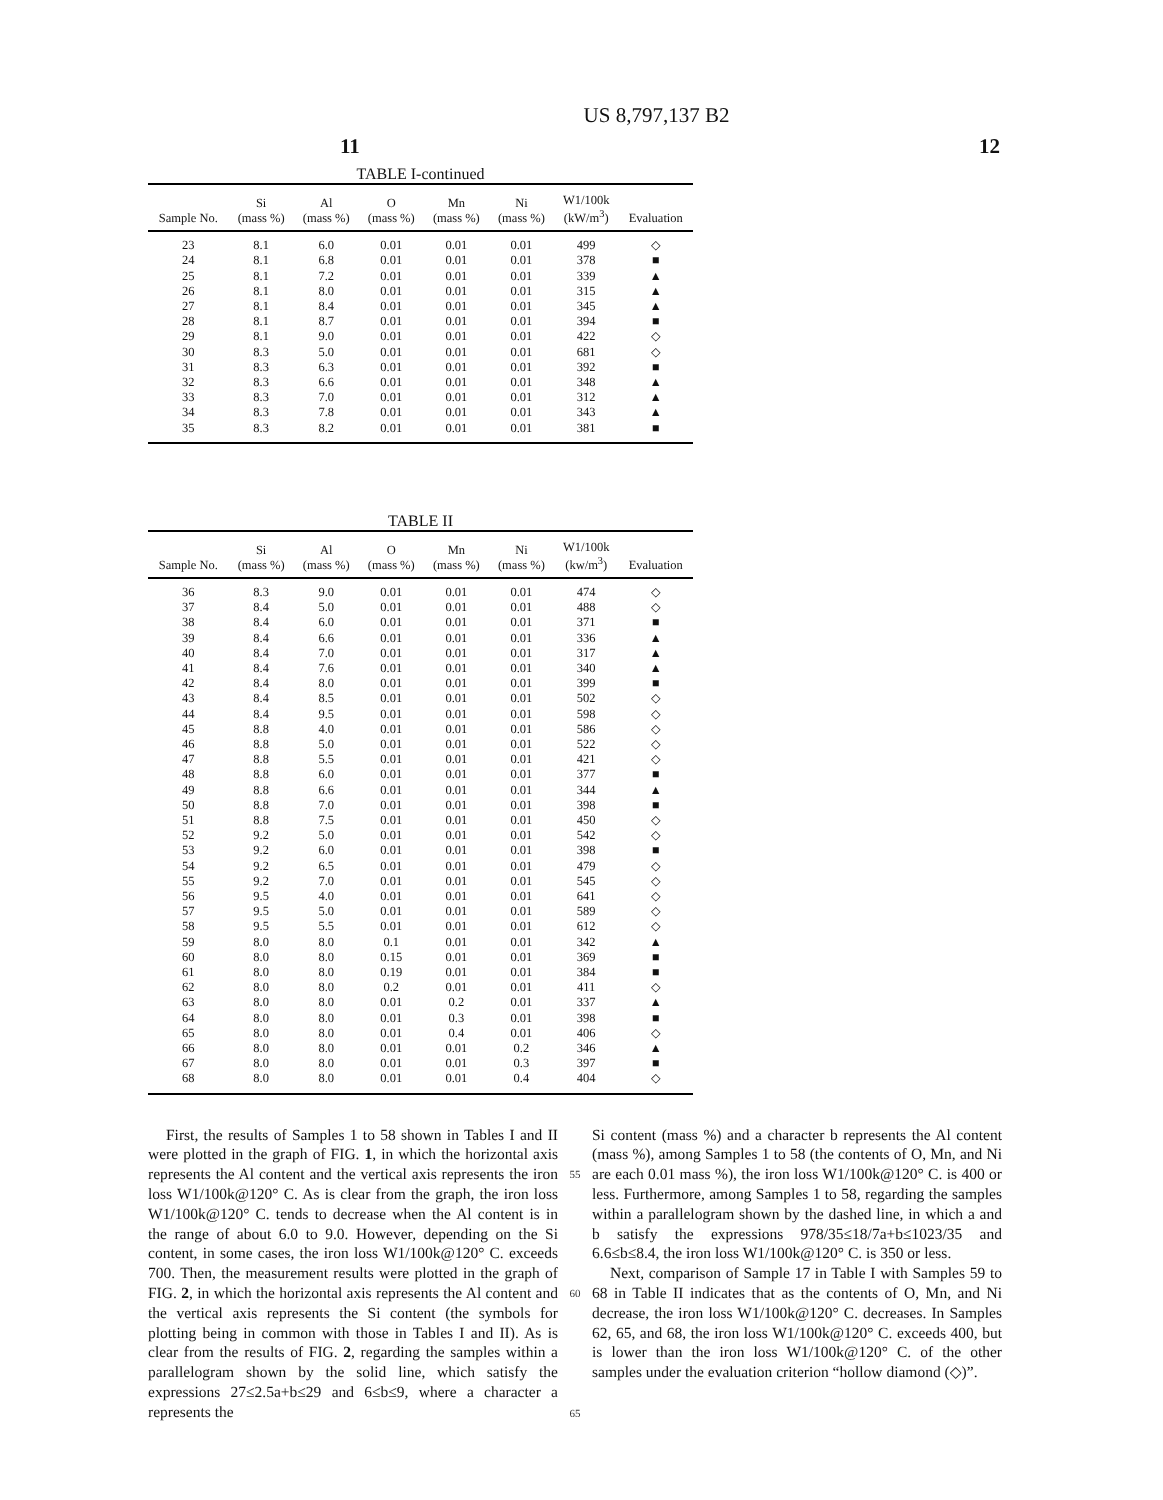US 8,797,137 B2
11 12
TABLE I-continued
| Sample No. | Si (mass %) | Al (mass %) | O (mass %) | Mn (mass %) | Ni (mass %) | W1/100k (kW/m<sup>3</sup>) | Evaluation |
| --- | --- | --- | --- | --- | --- | --- | --- |
| 23 | 8.1 | 6.0 | 0.01 | 0.01 | 0.01 | 499 | ◇ |
| 24 | 8.1 | 6.8 | 0.01 | 0.01 | 0.01 | 378 | ■ |
| 25 | 8.1 | 7.2 | 0.01 | 0.01 | 0.01 | 339 | ▲ |
| 26 | 8.1 | 8.0 | 0.01 | 0.01 | 0.01 | 315 | ▲ |
| 27 | 8.1 | 8.4 | 0.01 | 0.01 | 0.01 | 345 | ▲ |
| 28 | 8.1 | 8.7 | 0.01 | 0.01 | 0.01 | 394 | ■ |
| 29 | 8.1 | 9.0 | 0.01 | 0.01 | 0.01 | 422 | ◇ |
| 30 | 8.3 | 5.0 | 0.01 | 0.01 | 0.01 | 681 | ◇ |
| 31 | 8.3 | 6.3 | 0.01 | 0.01 | 0.01 | 392 | ■ |
| 32 | 8.3 | 6.6 | 0.01 | 0.01 | 0.01 | 348 | ▲ |
| 33 | 8.3 | 7.0 | 0.01 | 0.01 | 0.01 | 312 | ▲ |
| 34 | 8.3 | 7.8 | 0.01 | 0.01 | 0.01 | 343 | ▲ |
| 35 | 8.3 | 8.2 | 0.01 | 0.01 | 0.01 | 381 | ■ |
TABLE II
| Sample No. | Si (mass %) | Al (mass %) | O (mass %) | Mn (mass %) | Ni (mass %) | W1/100k (kw/m<sup>3</sup>) | Evaluation |
| --- | --- | --- | --- | --- | --- | --- | --- |
| 36 | 8.3 | 9.0 | 0.01 | 0.01 | 0.01 | 474 | ◇ |
| 37 | 8.4 | 5.0 | 0.01 | 0.01 | 0.01 | 488 | ◇ |
| 38 | 8.4 | 6.0 | 0.01 | 0.01 | 0.01 | 371 | ■ |
| 39 | 8.4 | 6.6 | 0.01 | 0.01 | 0.01 | 336 | ▲ |
| 40 | 8.4 | 7.0 | 0.01 | 0.01 | 0.01 | 317 | ▲ |
| 41 | 8.4 | 7.6 | 0.01 | 0.01 | 0.01 | 340 | ▲ |
| 42 | 8.4 | 8.0 | 0.01 | 0.01 | 0.01 | 399 | ■ |
| 43 | 8.4 | 8.5 | 0.01 | 0.01 | 0.01 | 502 | ◇ |
| 44 | 8.4 | 9.5 | 0.01 | 0.01 | 0.01 | 598 | ◇ |
| 45 | 8.8 | 4.0 | 0.01 | 0.01 | 0.01 | 586 | ◇ |
| 46 | 8.8 | 5.0 | 0.01 | 0.01 | 0.01 | 522 | ◇ |
| 47 | 8.8 | 5.5 | 0.01 | 0.01 | 0.01 | 421 | ◇ |
| 48 | 8.8 | 6.0 | 0.01 | 0.01 | 0.01 | 377 | ■ |
| 49 | 8.8 | 6.6 | 0.01 | 0.01 | 0.01 | 344 | ▲ |
| 50 | 8.8 | 7.0 | 0.01 | 0.01 | 0.01 | 398 | ■ |
| 51 | 8.8 | 7.5 | 0.01 | 0.01 | 0.01 | 450 | ◇ |
| 52 | 9.2 | 5.0 | 0.01 | 0.01 | 0.01 | 542 | ◇ |
| 53 | 9.2 | 6.0 | 0.01 | 0.01 | 0.01 | 398 | ■ |
| 54 | 9.2 | 6.5 | 0.01 | 0.01 | 0.01 | 479 | ◇ |
| 55 | 9.2 | 7.0 | 0.01 | 0.01 | 0.01 | 545 | ◇ |
| 56 | 9.5 | 4.0 | 0.01 | 0.01 | 0.01 | 641 | ◇ |
| 57 | 9.5 | 5.0 | 0.01 | 0.01 | 0.01 | 589 | ◇ |
| 58 | 9.5 | 5.5 | 0.01 | 0.01 | 0.01 | 612 | ◇ |
| 59 | 8.0 | 8.0 | 0.1 | 0.01 | 0.01 | 342 | ▲ |
| 60 | 8.0 | 8.0 | 0.15 | 0.01 | 0.01 | 369 | ■ |
| 61 | 8.0 | 8.0 | 0.19 | 0.01 | 0.01 | 384 | ■ |
| 62 | 8.0 | 8.0 | 0.2 | 0.01 | 0.01 | 411 | ◇ |
| 63 | 8.0 | 8.0 | 0.01 | 0.2 | 0.01 | 337 | ▲ |
| 64 | 8.0 | 8.0 | 0.01 | 0.3 | 0.01 | 398 | ■ |
| 65 | 8.0 | 8.0 | 0.01 | 0.4 | 0.01 | 406 | ◇ |
| 66 | 8.0 | 8.0 | 0.01 | 0.01 | 0.2 | 346 | ▲ |
| 67 | 8.0 | 8.0 | 0.01 | 0.01 | 0.3 | 397 | ■ |
| 68 | 8.0 | 8.0 | 0.01 | 0.01 | 0.4 | 404 | ◇ |
First, the results of Samples 1 to 58 shown in Tables I and II were plotted in the graph of FIG. 1, in which the horizontal axis represents the Al content and the vertical axis represents the iron loss W1/100k@120° C. As is clear from the graph, the iron loss W1/100k@120° C. tends to decrease when the Al content is in the range of about 6.0 to 9.0. However, depending on the Si content, in some cases, the iron loss W1/100k@120° C. exceeds 700. Then, the measurement results were plotted in the graph of FIG. 2, in which the horizontal axis represents the Al content and the vertical axis represents the Si content (the symbols for plotting being in common with those in Tables I and II). As is clear from the results of FIG. 2, regarding the samples within a parallelogram shown by the solid line, which satisfy the expressions 27≤2.5a+b≤29 and 6≤b≤9, where a character a represents the
55
60
65
Si content (mass %) and a character b represents the Al content (mass %), among Samples 1 to 58 (the contents of O, Mn, and Ni are each 0.01 mass %), the iron loss W1/100k@120° C. is 400 or less. Furthermore, among Samples 1 to 58, regarding the samples within a parallelogram shown by the dashed line, in which a and b satisfy the expressions 978/35≤18/7a+b≤1023/35 and 6.6≤b≤8.4, the iron loss W1/100k@120° C. is 350 or less.
Next, comparison of Sample 17 in Table I with Samples 59 to 68 in Table II indicates that as the contents of O, Mn, and Ni decrease, the iron loss W1/100k@120° C. decreases. In Samples 62, 65, and 68, the iron loss W1/100k@120° C. exceeds 400, but is lower than the iron loss W1/100k@120° C. of the other samples under the evaluation criterion “hollow diamond (◇)”.